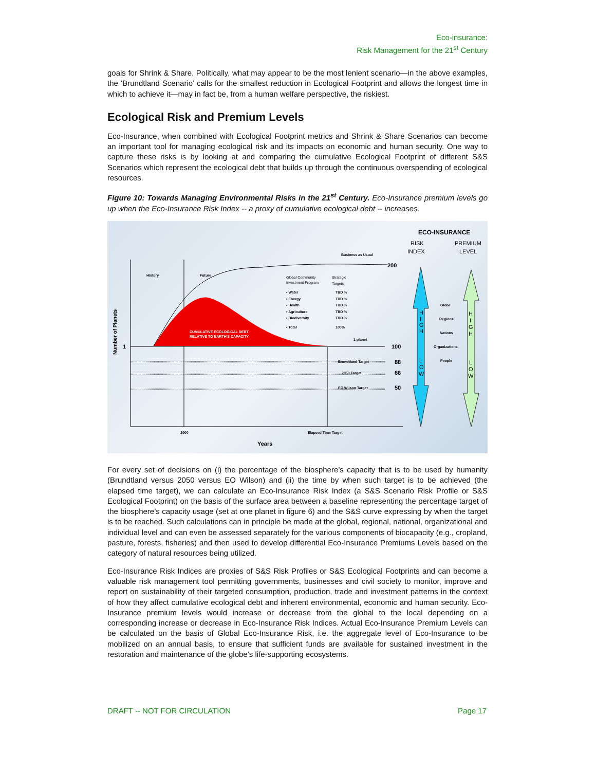Eco-insurance:
Risk Management for the 21<sup>st</sup> Century
goals for Shrink & Share. Politically, what may appear to be the most lenient scenario—in the above examples, the ‘Brundtland Scenario’ calls for the smallest reduction in Ecological Footprint and allows the longest time in which to achieve it—may in fact be, from a human welfare perspective, the riskiest.
Ecological Risk and Premium Levels
Eco-Insurance, when combined with Ecological Footprint metrics and Shrink & Share Scenarios can become an important tool for managing ecological risk and its impacts on economic and human security. One way to capture these risks is by looking at and comparing the cumulative Ecological Footprint of different S&S Scenarios which represent the ecological debt that builds up through the continuous overspending of ecological resources.
Figure 10: Towards Managing Environmental Risks in the 21<sup>st</sup> Century. Eco-Insurance premium levels go up when the Eco-Insurance Risk Index -- a proxy of cumulative ecological debt -- increases.
History
Future
Business as Usual
Global Community
Investment Program
Strategic
Targets
• Water
TBD %
• Energy
TBD %
• Health
TBD %
• Agriculture
TBD %
• Biodiversity
TBD %
• Total
100%
CUMULATIVE ECOLOGICAL DEBT
RELATIVE TO EARTH'S CAPACITY
1 planet
Brundtland Target
2050 Target
EO Wilson Target
2000
Elapsed Time Target
Globe
Regions
Nations
Organizations
People
200
100
88
66
50
1
Years
ECO-INSURANCE
RISK
INDEX
PREMIUM
LEVEL
Number of Planets
H
I
G
H
L
O
W
H
I
G
H
L
O
W
For every set of decisions on (i) the percentage of the biosphere’s capacity that is to be used by humanity (Brundtland versus 2050 versus EO Wilson) and (ii) the time by when such target is to be achieved (the elapsed time target), we can calculate an Eco-Insurance Risk Index (a S&S Scenario Risk Profile or S&S Ecological Footprint) on the basis of the surface area between a baseline representing the percentage target of the biosphere’s capacity usage (set at one planet in figure 6) and the S&S curve expressing by when the target is to be reached. Such calculations can in principle be made at the global, regional, national, organizational and individual level and can even be assessed separately for the various components of biocapacity (e.g., cropland, pasture, forests, fisheries) and then used to develop differential Eco-Insurance Premiums Levels based on the category of natural resources being utilized.
Eco-Insurance Risk Indices are proxies of S&S Risk Profiles or S&S Ecological Footprints and can become a valuable risk management tool permitting governments, businesses and civil society to monitor, improve and report on sustainability of their targeted consumption, production, trade and investment patterns in the context of how they affect cumulative ecological debt and inherent environmental, economic and human security. Eco-Insurance premium levels would increase or decrease from the global to the local depending on a corresponding increase or decrease in Eco-Insurance Risk Indices. Actual Eco-Insurance Premium Levels can be calculated on the basis of Global Eco-Insurance Risk, i.e. the aggregate level of Eco-Insurance to be mobilized on an annual basis, to ensure that sufficient funds are available for sustained investment in the restoration and maintenance of the globe’s life-supporting ecosystems.
DRAFT -- NOT FOR CIRCULATION Page 17